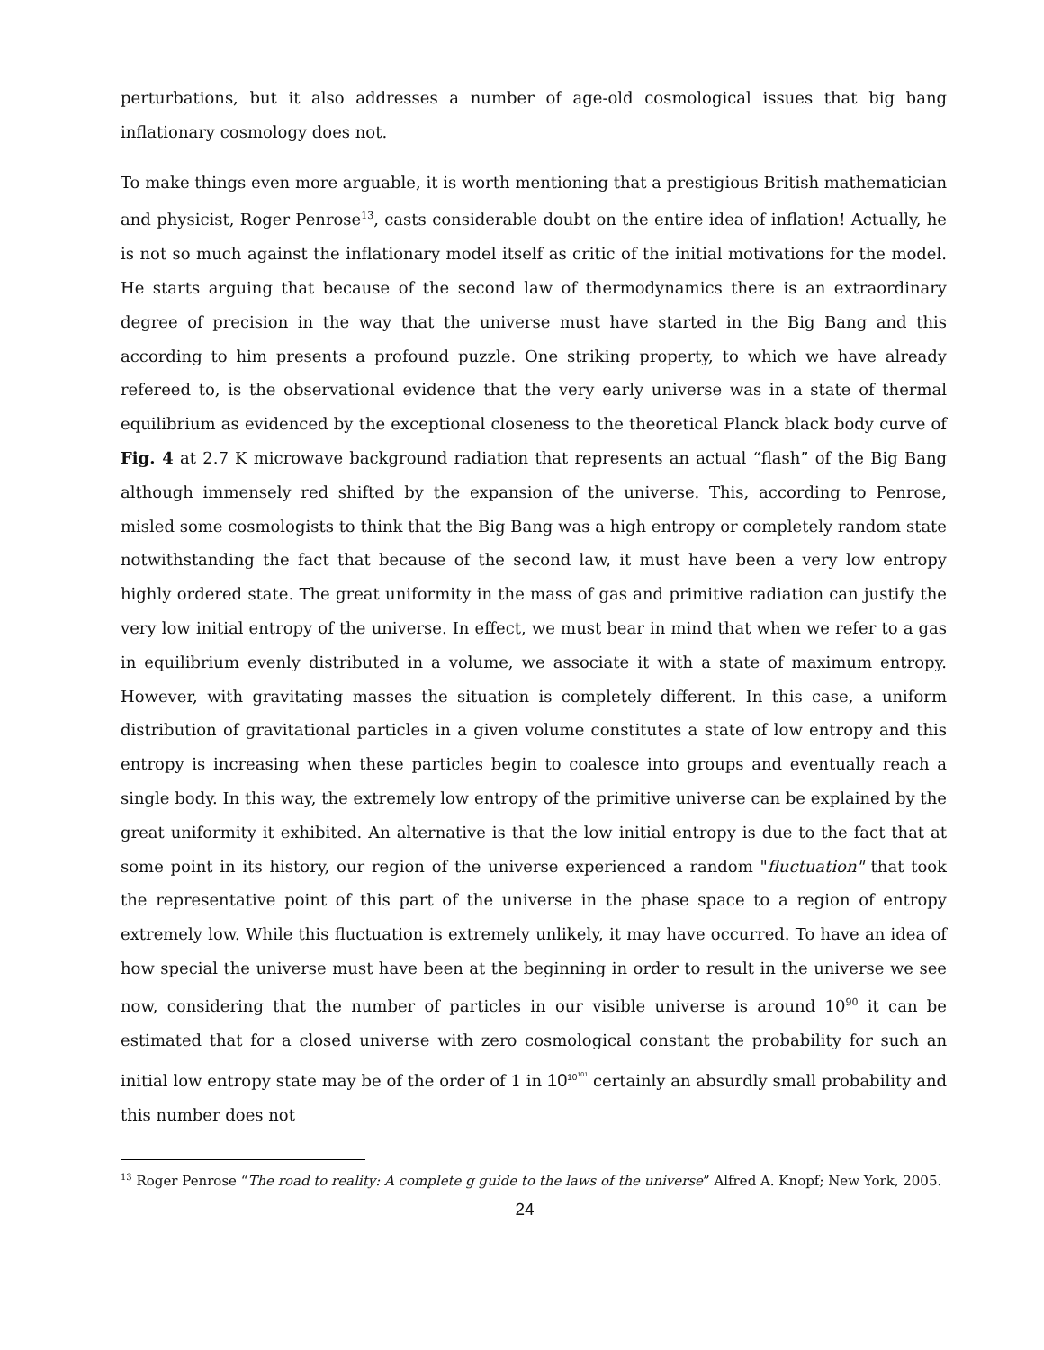perturbations, but it also addresses a number of age-old cosmological issues that big bang inflationary cosmology does not.
To make things even more arguable, it is worth mentioning that a prestigious British mathematician and physicist, Roger Penrose<sup>13</sup>, casts considerable doubt on the entire idea of inflation! Actually, he is not so much against the inflationary model itself as critic of the initial motivations for the model. He starts arguing that because of the second law of thermodynamics there is an extraordinary degree of precision in the way that the universe must have started in the Big Bang and this according to him presents a profound puzzle. One striking property, to which we have already refereed to, is the observational evidence that the very early universe was in a state of thermal equilibrium as evidenced by the exceptional closeness to the theoretical Planck black body curve of Fig. 4 at 2.7 K microwave background radiation that represents an actual “flash” of the Big Bang although immensely red shifted by the expansion of the universe. This, according to Penrose, misled some cosmologists to think that the Big Bang was a high entropy or completely random state notwithstanding the fact that because of the second law, it must have been a very low entropy highly ordered state. The great uniformity in the mass of gas and primitive radiation can justify the very low initial entropy of the universe. In effect, we must bear in mind that when we refer to a gas in equilibrium evenly distributed in a volume, we associate it with a state of maximum entropy. However, with gravitating masses the situation is completely different. In this case, a uniform distribution of gravitational particles in a given volume constitutes a state of low entropy and this entropy is increasing when these particles begin to coalesce into groups and eventually reach a single body. In this way, the extremely low entropy of the primitive universe can be explained by the great uniformity it exhibited. An alternative is that the low initial entropy is due to the fact that at some point in its history, our region of the universe experienced a random "fluctuation" that took the representative point of this part of the universe in the phase space to a region of entropy extremely low. While this fluctuation is extremely unlikely, it may have occurred. To have an idea of how special the universe must have been at the beginning in order to result in the universe we see now, considering that the number of particles in our visible universe is around 10<sup>90</sup> it can be estimated that for a closed universe with zero cosmological constant the probability for such an initial low entropy state may be of the order of 1 in 10<sup>10<sup>101</sup></sup> certainly an absurdly small probability and this number does not
<sup>13</sup> Roger Penrose “The road to reality: A complete g guide to the laws of the universe” Alfred A. Knopf; New York, 2005.
24